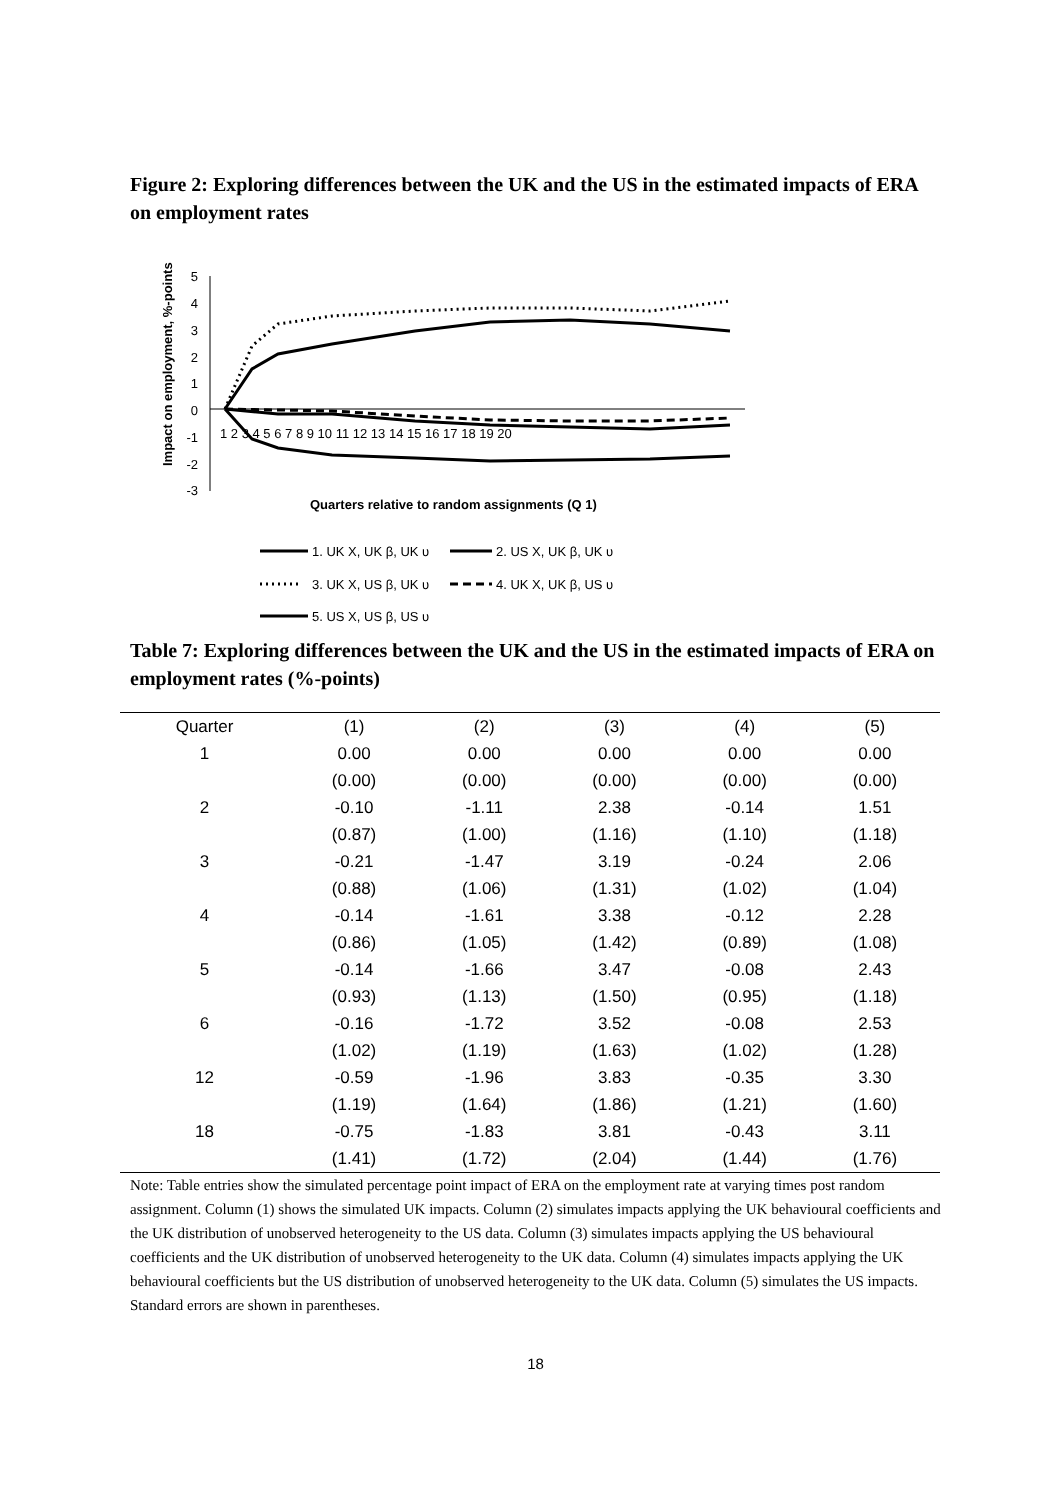Figure 2: Exploring differences between the UK and the US in the estimated impacts of ERA on employment rates
Impact on employment, %-points
5
4
3
2
1
0
-1
-2
-3
1 2 3 4 5 6 7 8 9 10 11 12 13 14 15 16 17 18 19 20
Quarters relative to random assignments (Q 1)
1. UK X, UK β, UK υ
2. US X, UK β, UK υ
3. UK X, US β, UK υ
4. UK X, UK β, US υ
5. US X, US β, US υ
Table 7: Exploring differences between the UK and the US in the estimated impacts of ERA on employment rates (%-points)
| Quarter | (1) | (2) | (3) | (4) | (5) |
| --- | --- | --- | --- | --- | --- |
| 1 | 0.00 | 0.00 | 0.00 | 0.00 | 0.00 |
| | (0.00) | (0.00) | (0.00) | (0.00) | (0.00) |
| 2 | -0.10 | -1.11 | 2.38 | -0.14 | 1.51 |
| | (0.87) | (1.00) | (1.16) | (1.10) | (1.18) |
| 3 | -0.21 | -1.47 | 3.19 | -0.24 | 2.06 |
| | (0.88) | (1.06) | (1.31) | (1.02) | (1.04) |
| 4 | -0.14 | -1.61 | 3.38 | -0.12 | 2.28 |
| | (0.86) | (1.05) | (1.42) | (0.89) | (1.08) |
| 5 | -0.14 | -1.66 | 3.47 | -0.08 | 2.43 |
| | (0.93) | (1.13) | (1.50) | (0.95) | (1.18) |
| 6 | -0.16 | -1.72 | 3.52 | -0.08 | 2.53 |
| | (1.02) | (1.19) | (1.63) | (1.02) | (1.28) |
| 12 | -0.59 | -1.96 | 3.83 | -0.35 | 3.30 |
| | (1.19) | (1.64) | (1.86) | (1.21) | (1.60) |
| 18 | -0.75 | -1.83 | 3.81 | -0.43 | 3.11 |
| | (1.41) | (1.72) | (2.04) | (1.44) | (1.76) |
Note: Table entries show the simulated percentage point impact of ERA on the employment rate at varying times post random assignment. Column (1) shows the simulated UK impacts. Column (2) simulates impacts applying the UK behavioural coefficients and the UK distribution of unobserved heterogeneity to the US data. Column (3) simulates impacts applying the US behavioural coefficients and the UK distribution of unobserved heterogeneity to the UK data. Column (4) simulates impacts applying the UK behavioural coefficients but the US distribution of unobserved heterogeneity to the UK data. Column (5) simulates the US impacts. Standard errors are shown in parentheses.
18